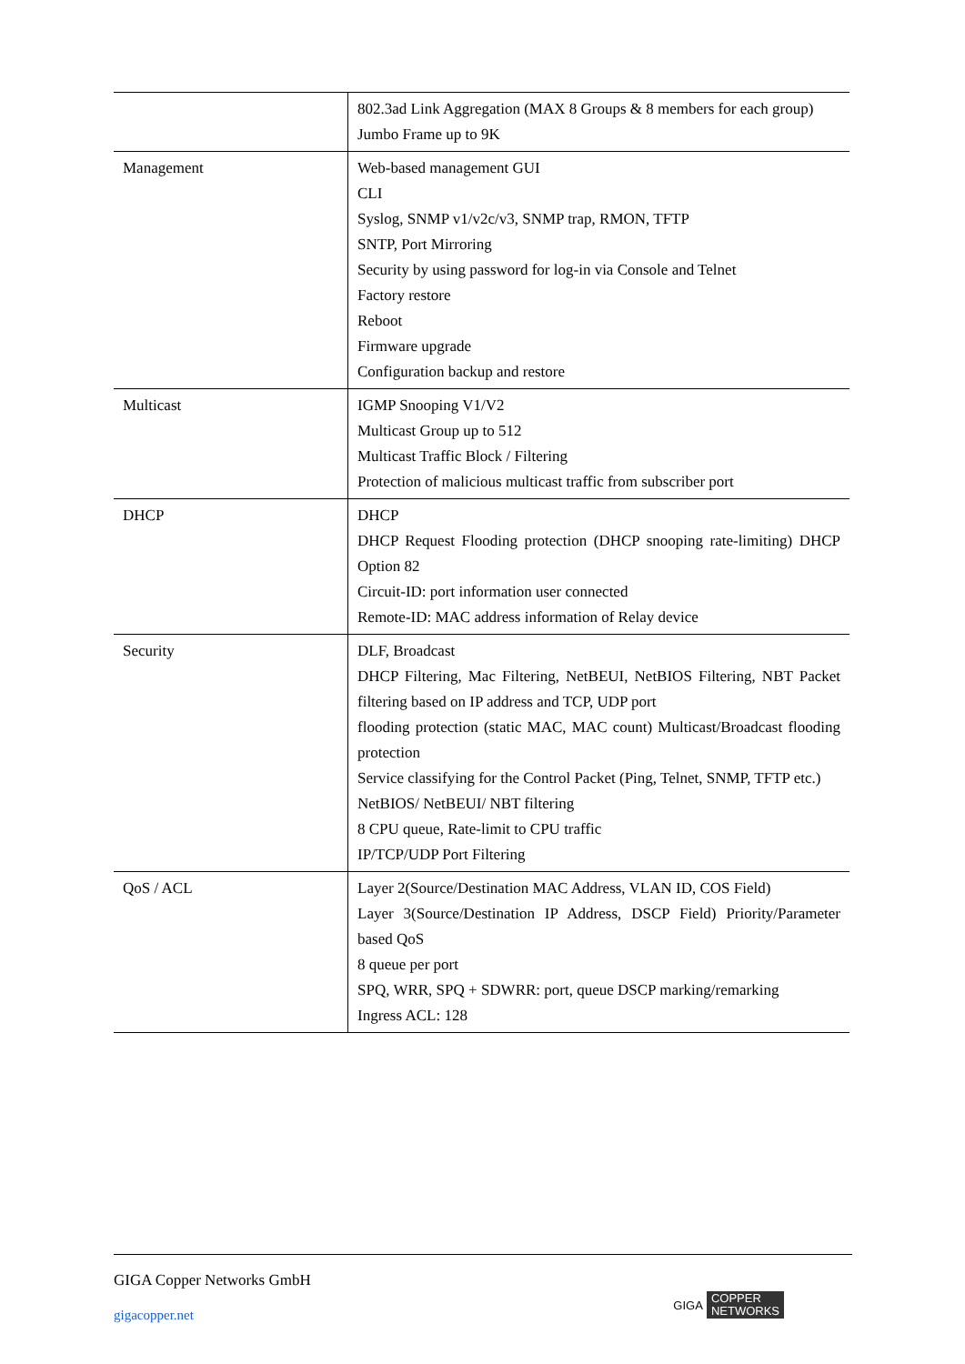| | 802.3ad Link Aggregation (MAX 8 Groups & 8 members for each group) Jumbo Frame up to 9K |
| Management | Web-based management GUI CLI Syslog, SNMP v1/v2c/v3, SNMP trap, RMON, TFTP SNTP, Port Mirroring Security by using password for log-in via Console and Telnet Factory restore Reboot Firmware upgrade Configuration backup and restore |
| Multicast | IGMP Snooping V1/V2 Multicast Group up to 512 Multicast Traffic Block / Filtering Protection of malicious multicast traffic from subscriber port |
| DHCP | DHCP DHCP Request Flooding protection (DHCP snooping rate-limiting) DHCP Option 82 Circuit-ID: port information user connected Remote-ID: MAC address information of Relay device |
| Security | DLF, Broadcast DHCP Filtering, Mac Filtering, NetBEUI, NetBIOS Filtering, NBT Packet filtering based on IP address and TCP, UDP port flooding protection (static MAC, MAC count) Multicast/Broadcast flooding protection Service classifying for the Control Packet (Ping, Telnet, SNMP, TFTP etc.) NetBIOS/ NetBEUI/ NBT filtering 8 CPU queue, Rate-limit to CPU traffic IP/TCP/UDP Port Filtering |
| QoS / ACL | Layer 2(Source/Destination MAC Address, VLAN ID, COS Field) Layer 3(Source/Destination IP Address, DSCP Field) Priority/Parameter based QoS 8 queue per port SPQ, WRR, SPQ + SDWRR: port, queue DSCP marking/remarking Ingress ACL: 128 |
GIGA Copper Networks GmbH
gigacopper.net
GIGA COPPER
NETWORKS